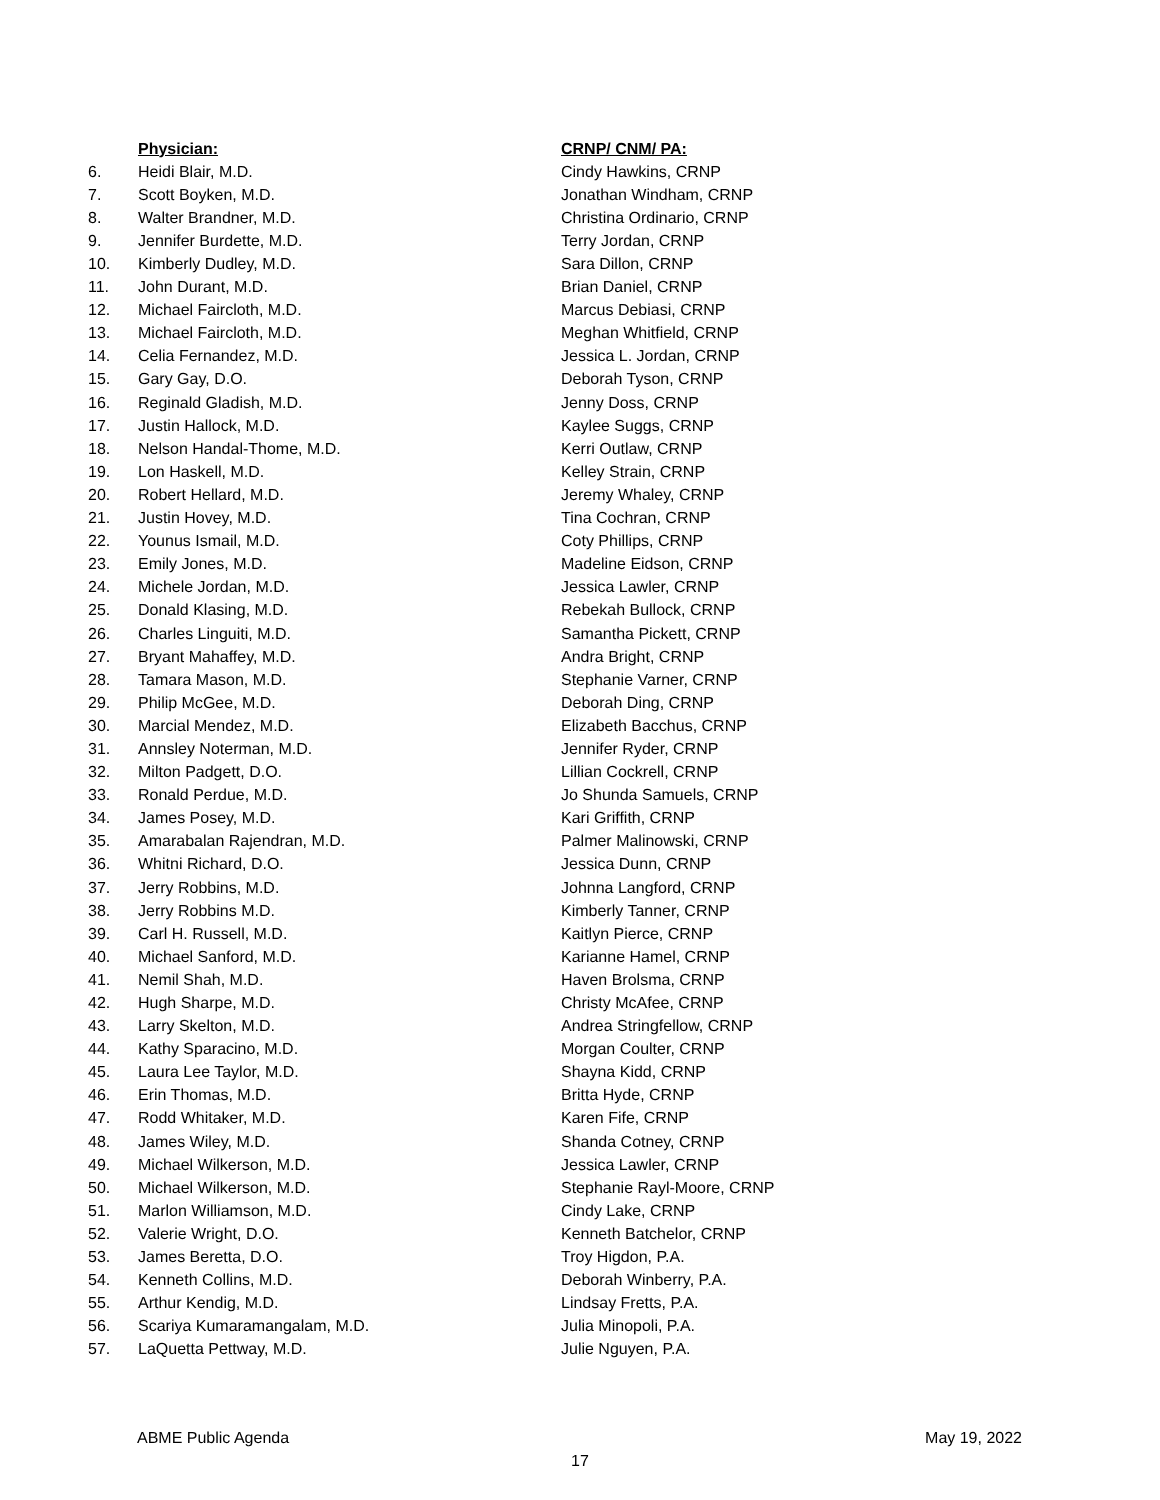| | Physician: | CRNP/ CNM/ PA: |
| --- | --- | --- |
| 6. | Heidi Blair, M.D. | Cindy Hawkins, CRNP |
| 7. | Scott Boyken, M.D. | Jonathan Windham, CRNP |
| 8. | Walter Brandner, M.D. | Christina Ordinario, CRNP |
| 9. | Jennifer Burdette, M.D. | Terry Jordan, CRNP |
| 10. | Kimberly Dudley, M.D. | Sara Dillon, CRNP |
| 11. | John Durant, M.D. | Brian Daniel, CRNP |
| 12. | Michael Faircloth, M.D. | Marcus Debiasi, CRNP |
| 13. | Michael Faircloth, M.D. | Meghan Whitfield, CRNP |
| 14. | Celia Fernandez, M.D. | Jessica L. Jordan, CRNP |
| 15. | Gary Gay, D.O. | Deborah Tyson, CRNP |
| 16. | Reginald Gladish, M.D. | Jenny Doss, CRNP |
| 17. | Justin Hallock, M.D. | Kaylee Suggs, CRNP |
| 18. | Nelson Handal-Thome, M.D. | Kerri Outlaw, CRNP |
| 19. | Lon Haskell, M.D. | Kelley Strain, CRNP |
| 20. | Robert Hellard, M.D. | Jeremy Whaley, CRNP |
| 21. | Justin Hovey, M.D. | Tina Cochran, CRNP |
| 22. | Younus Ismail, M.D. | Coty Phillips, CRNP |
| 23. | Emily Jones, M.D. | Madeline Eidson, CRNP |
| 24. | Michele Jordan, M.D. | Jessica Lawler, CRNP |
| 25. | Donald Klasing, M.D. | Rebekah Bullock, CRNP |
| 26. | Charles Linguiti, M.D. | Samantha Pickett, CRNP |
| 27. | Bryant Mahaffey, M.D. | Andra Bright, CRNP |
| 28. | Tamara Mason, M.D. | Stephanie Varner, CRNP |
| 29. | Philip McGee, M.D. | Deborah Ding, CRNP |
| 30. | Marcial Mendez, M.D. | Elizabeth Bacchus, CRNP |
| 31. | Annsley Noterman, M.D. | Jennifer Ryder, CRNP |
| 32. | Milton Padgett, D.O. | Lillian Cockrell, CRNP |
| 33. | Ronald Perdue, M.D. | Jo Shunda Samuels, CRNP |
| 34. | James Posey, M.D. | Kari Griffith, CRNP |
| 35. | Amarabalan Rajendran, M.D. | Palmer Malinowski, CRNP |
| 36. | Whitni Richard, D.O. | Jessica Dunn, CRNP |
| 37. | Jerry Robbins, M.D. | Johnna Langford, CRNP |
| 38. | Jerry Robbins M.D. | Kimberly Tanner, CRNP |
| 39. | Carl H. Russell, M.D. | Kaitlyn Pierce, CRNP |
| 40. | Michael Sanford, M.D. | Karianne Hamel, CRNP |
| 41. | Nemil Shah, M.D. | Haven Brolsma, CRNP |
| 42. | Hugh Sharpe, M.D. | Christy McAfee, CRNP |
| 43. | Larry Skelton, M.D. | Andrea Stringfellow, CRNP |
| 44. | Kathy Sparacino, M.D. | Morgan Coulter, CRNP |
| 45. | Laura Lee Taylor, M.D. | Shayna Kidd, CRNP |
| 46. | Erin Thomas, M.D. | Britta Hyde, CRNP |
| 47. | Rodd Whitaker, M.D. | Karen Fife, CRNP |
| 48. | James Wiley, M.D. | Shanda Cotney, CRNP |
| 49. | Michael Wilkerson, M.D. | Jessica Lawler, CRNP |
| 50. | Michael Wilkerson, M.D. | Stephanie Rayl-Moore, CRNP |
| 51. | Marlon Williamson, M.D. | Cindy Lake, CRNP |
| 52. | Valerie Wright, D.O. | Kenneth Batchelor, CRNP |
| 53. | James Beretta, D.O. | Troy Higdon, P.A. |
| 54. | Kenneth Collins, M.D. | Deborah Winberry, P.A. |
| 55. | Arthur Kendig, M.D. | Lindsay Fretts, P.A. |
| 56. | Scariya Kumaramangalam, M.D. | Julia Minopoli, P.A. |
| 57. | LaQuetta Pettway, M.D. | Julie Nguyen, P.A. |
ABME Public Agenda May 19, 2022
17